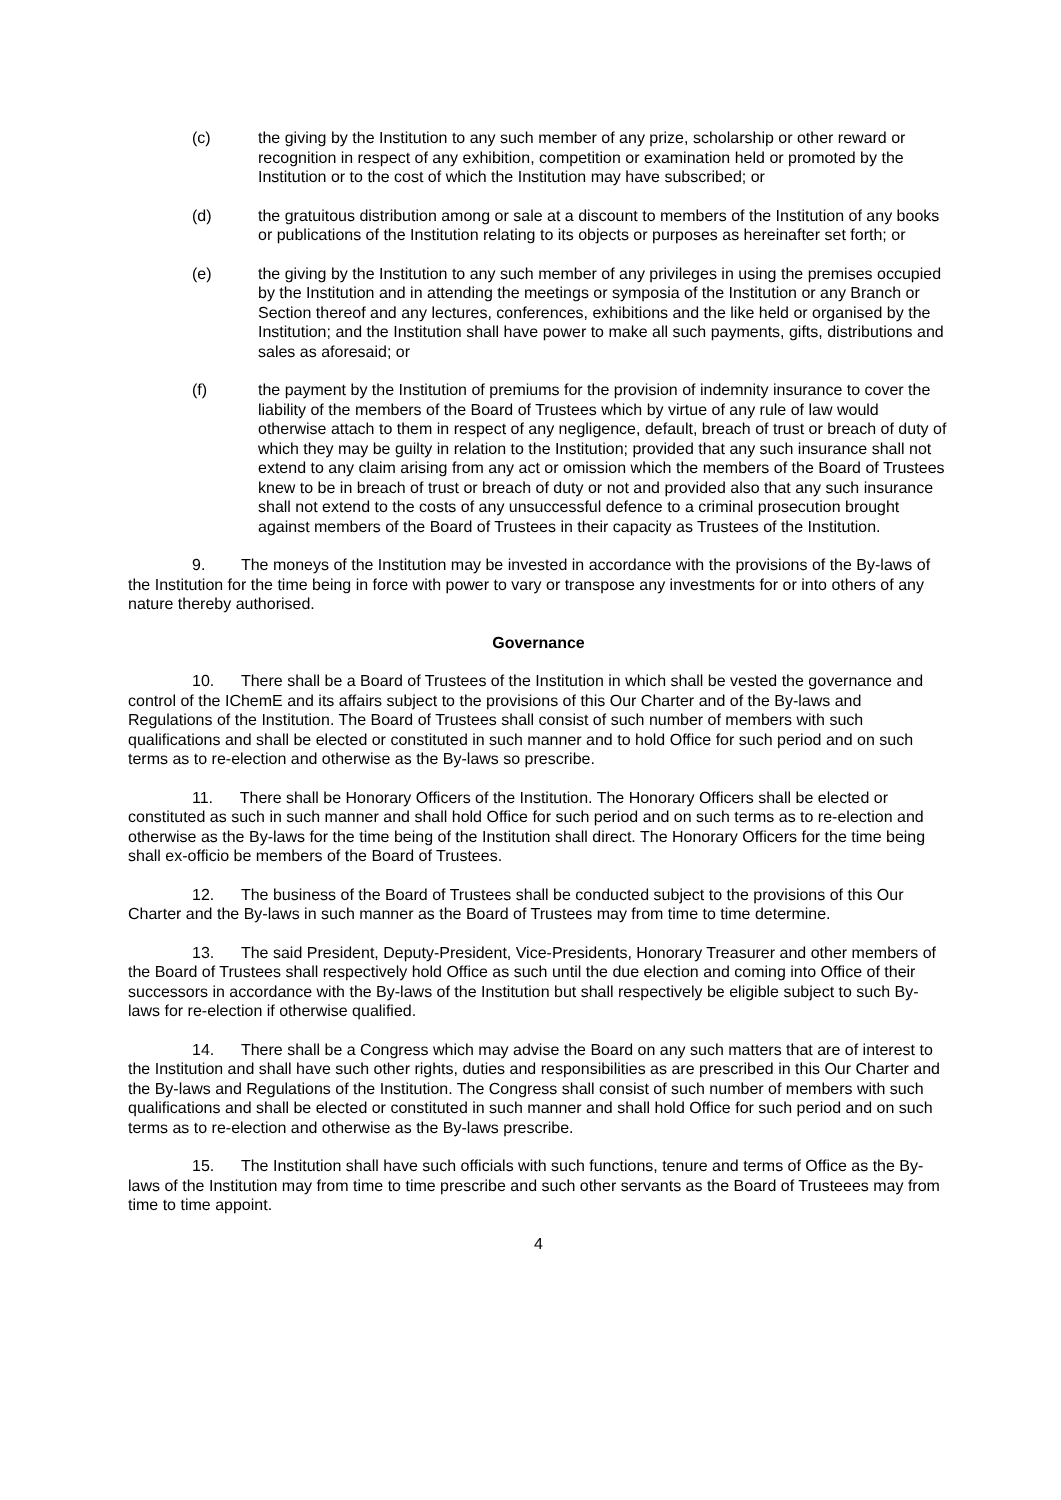(c) the giving by the Institution to any such member of any prize, scholarship or other reward or recognition in respect of any exhibition, competition or examination held or promoted by the Institution or to the cost of which the Institution may have subscribed; or
(d) the gratuitous distribution among or sale at a discount to members of the Institution of any books or publications of the Institution relating to its objects or purposes as hereinafter set forth; or
(e) the giving by the Institution to any such member of any privileges in using the premises occupied by the Institution and in attending the meetings or symposia of the Institution or any Branch or Section thereof and any lectures, conferences, exhibitions and the like held or organised by the Institution; and the Institution shall have power to make all such payments, gifts, distributions and sales as aforesaid; or
(f) the payment by the Institution of premiums for the provision of indemnity insurance to cover the liability of the members of the Board of Trustees which by virtue of any rule of law would otherwise attach to them in respect of any negligence, default, breach of trust or breach of duty of which they may be guilty in relation to the Institution; provided that any such insurance shall not extend to any claim arising from any act or omission which the members of the Board of Trustees knew to be in breach of trust or breach of duty or not and provided also that any such insurance shall not extend to the costs of any unsuccessful defence to a criminal prosecution brought against members of the Board of Trustees in their capacity as Trustees of the Institution.
9. The moneys of the Institution may be invested in accordance with the provisions of the By-laws of the Institution for the time being in force with power to vary or transpose any investments for or into others of any nature thereby authorised.
Governance
10. There shall be a Board of Trustees of the Institution in which shall be vested the governance and control of the IChemE and its affairs subject to the provisions of this Our Charter and of the By-laws and Regulations of the Institution. The Board of Trustees shall consist of such number of members with such qualifications and shall be elected or constituted in such manner and to hold Office for such period and on such terms as to re-election and otherwise as the By-laws so prescribe.
11. There shall be Honorary Officers of the Institution. The Honorary Officers shall be elected or constituted as such in such manner and shall hold Office for such period and on such terms as to re-election and otherwise as the By-laws for the time being of the Institution shall direct. The Honorary Officers for the time being shall ex-officio be members of the Board of Trustees.
12. The business of the Board of Trustees shall be conducted subject to the provisions of this Our Charter and the By-laws in such manner as the Board of Trustees may from time to time determine.
13. The said President, Deputy-President, Vice-Presidents, Honorary Treasurer and other members of the Board of Trustees shall respectively hold Office as such until the due election and coming into Office of their successors in accordance with the By-laws of the Institution but shall respectively be eligible subject to such By-laws for re-election if otherwise qualified.
14. There shall be a Congress which may advise the Board on any such matters that are of interest to the Institution and shall have such other rights, duties and responsibilities as are prescribed in this Our Charter and the By-laws and Regulations of the Institution. The Congress shall consist of such number of members with such qualifications and shall be elected or constituted in such manner and shall hold Office for such period and on such terms as to re-election and otherwise as the By-laws prescribe.
15. The Institution shall have such officials with such functions, tenure and terms of Office as the By-laws of the Institution may from time to time prescribe and such other servants as the Board of Trusteees may from time to time appoint.
4